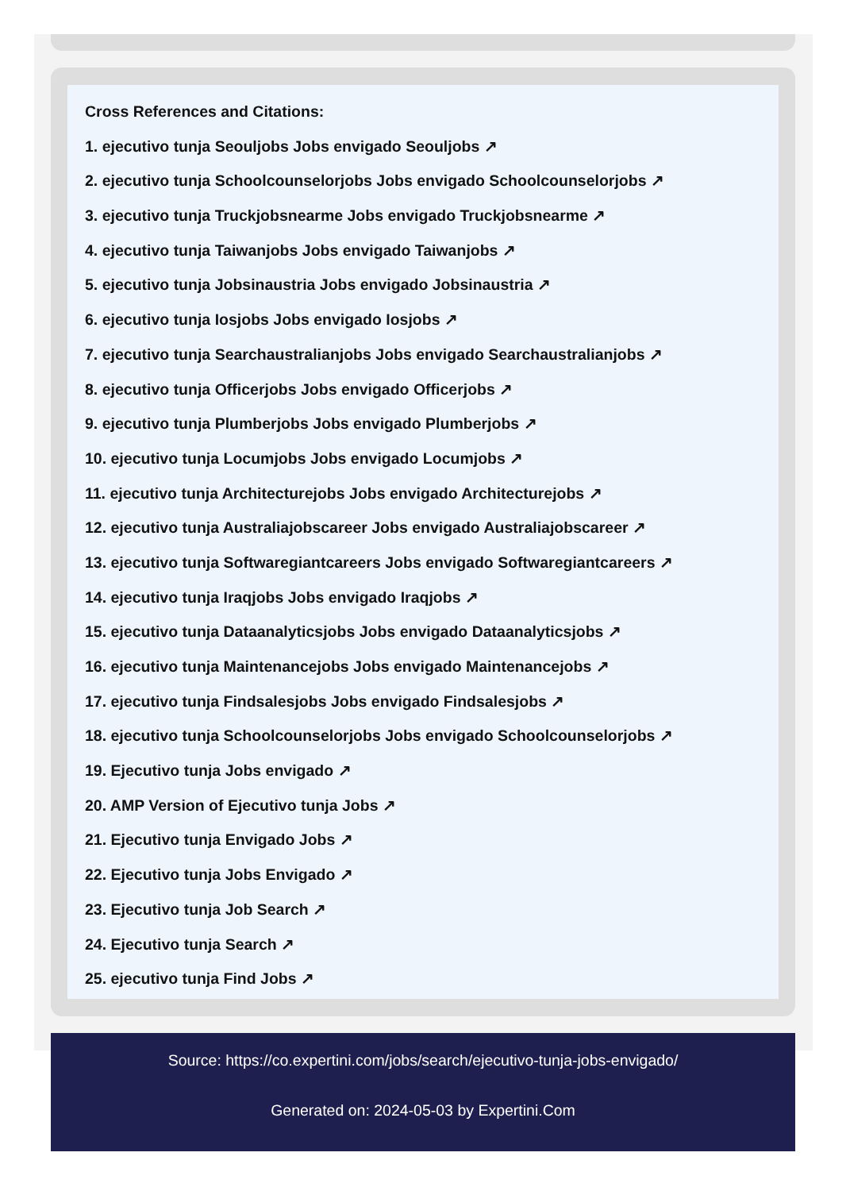Cross References and Citations:
1. ejecutivo tunja Seouljobs Jobs envigado Seouljobs ↗
2. ejecutivo tunja Schoolcounselorjobs Jobs envigado Schoolcounselorjobs ↗
3. ejecutivo tunja Truckjobsnearme Jobs envigado Truckjobsnearme ↗
4. ejecutivo tunja Taiwanjobs Jobs envigado Taiwanjobs ↗
5. ejecutivo tunja Jobsinaustria Jobs envigado Jobsinaustria ↗
6. ejecutivo tunja Iosjobs Jobs envigado Iosjobs ↗
7. ejecutivo tunja Searchaustralianjobs Jobs envigado Searchaustralianjobs ↗
8. ejecutivo tunja Officerjobs Jobs envigado Officerjobs ↗
9. ejecutivo tunja Plumberjobs Jobs envigado Plumberjobs ↗
10. ejecutivo tunja Locumjobs Jobs envigado Locumjobs ↗
11. ejecutivo tunja Architecturejobs Jobs envigado Architecturejobs ↗
12. ejecutivo tunja Australiajobscareer Jobs envigado Australiajobscareer ↗
13. ejecutivo tunja Softwaregiantcareers Jobs envigado Softwaregiantcareers ↗
14. ejecutivo tunja Iraqjobs Jobs envigado Iraqjobs ↗
15. ejecutivo tunja Dataanalyticsjobs Jobs envigado Dataanalyticsjobs ↗
16. ejecutivo tunja Maintenancejobs Jobs envigado Maintenancejobs ↗
17. ejecutivo tunja Findsalesjobs Jobs envigado Findsalesjobs ↗
18. ejecutivo tunja Schoolcounselorjobs Jobs envigado Schoolcounselorjobs ↗
19. Ejecutivo tunja Jobs envigado ↗
20. AMP Version of Ejecutivo tunja Jobs ↗
21. Ejecutivo tunja Envigado Jobs ↗
22. Ejecutivo tunja Jobs Envigado ↗
23. Ejecutivo tunja Job Search ↗
24. Ejecutivo tunja Search ↗
25. ejecutivo tunja Find Jobs ↗
Source: https://co.expertini.com/jobs/search/ejecutivo-tunja-jobs-envigado/
Generated on: 2024-05-03 by Expertini.Com